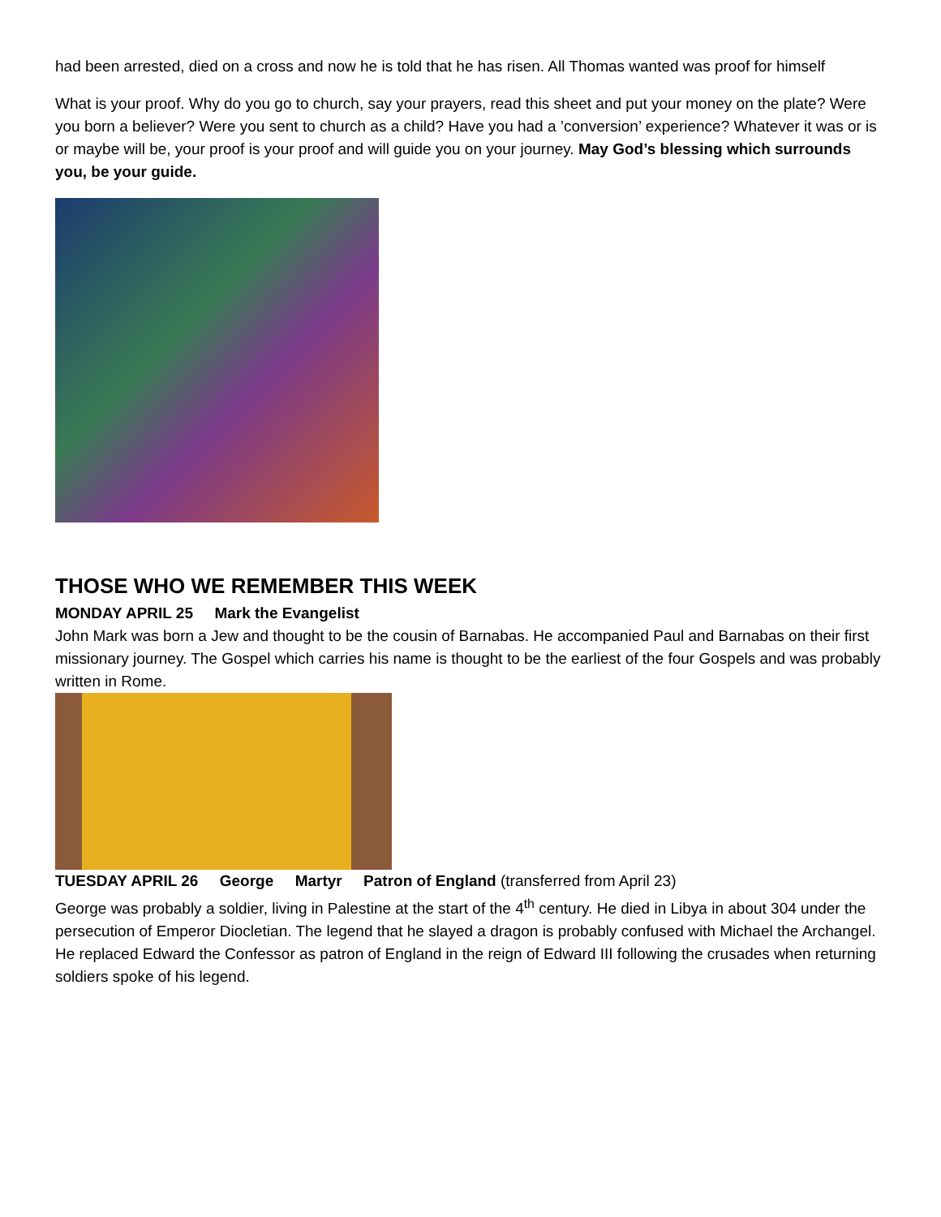had been arrested, died on a cross and now he is told that he has risen. All Thomas wanted was proof for himself
What is your proof. Why do you go to church, say your prayers, read this sheet and put your money on the plate? Were you born a believer? Were you sent to church as a child? Have you had a ’conversion’ experience? Whatever it was or is or maybe will be, your proof is your proof and will guide you on your journey. May God’s blessing which surrounds you, be your guide.
THOSE WHO WE REMEMBER THIS WEEK
MONDAY APRIL 25 Mark the Evangelist
John Mark was born a Jew and thought to be the cousin of Barnabas. He accompanied Paul and Barnabas on their first missionary journey. The Gospel which carries his name is thought to be the earliest of the four Gospels and was probably written in Rome.
TUESDAY APRIL 26 George Martyr Patron of England (transferred from April 23)
George was probably a soldier, living in Palestine at the start of the 4<sup>th</sup> century. He died in Libya in about 304 under the persecution of Emperor Diocletian. The legend that he slayed a dragon is probably confused with Michael the Archangel. He replaced Edward the Confessor as patron of England in the reign of Edward III following the crusades when returning soldiers spoke of his legend.